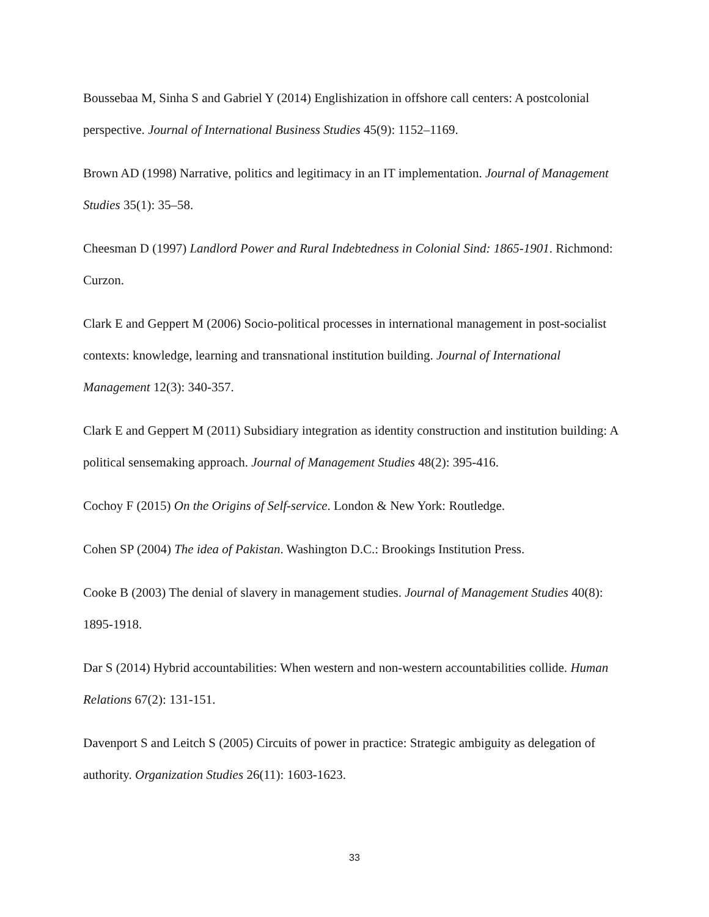Boussebaa M, Sinha S and Gabriel Y (2014) Englishization in offshore call centers: A postcolonial perspective. Journal of International Business Studies 45(9): 1152–1169.
Brown AD (1998) Narrative, politics and legitimacy in an IT implementation. Journal of Management Studies 35(1): 35–58.
Cheesman D (1997) Landlord Power and Rural Indebtedness in Colonial Sind: 1865-1901. Richmond: Curzon.
Clark E and Geppert M (2006) Socio-political processes in international management in post-socialist contexts: knowledge, learning and transnational institution building. Journal of International Management 12(3): 340-357.
Clark E and Geppert M (2011) Subsidiary integration as identity construction and institution building: A political sensemaking approach. Journal of Management Studies 48(2): 395-416.
Cochoy F (2015) On the Origins of Self-service. London & New York: Routledge.
Cohen SP (2004) The idea of Pakistan. Washington D.C.: Brookings Institution Press.
Cooke B (2003) The denial of slavery in management studies. Journal of Management Studies 40(8): 1895-1918.
Dar S (2014) Hybrid accountabilities: When western and non-western accountabilities collide. Human Relations 67(2): 131-151.
Davenport S and Leitch S (2005) Circuits of power in practice: Strategic ambiguity as delegation of authority. Organization Studies 26(11): 1603-1623.
33